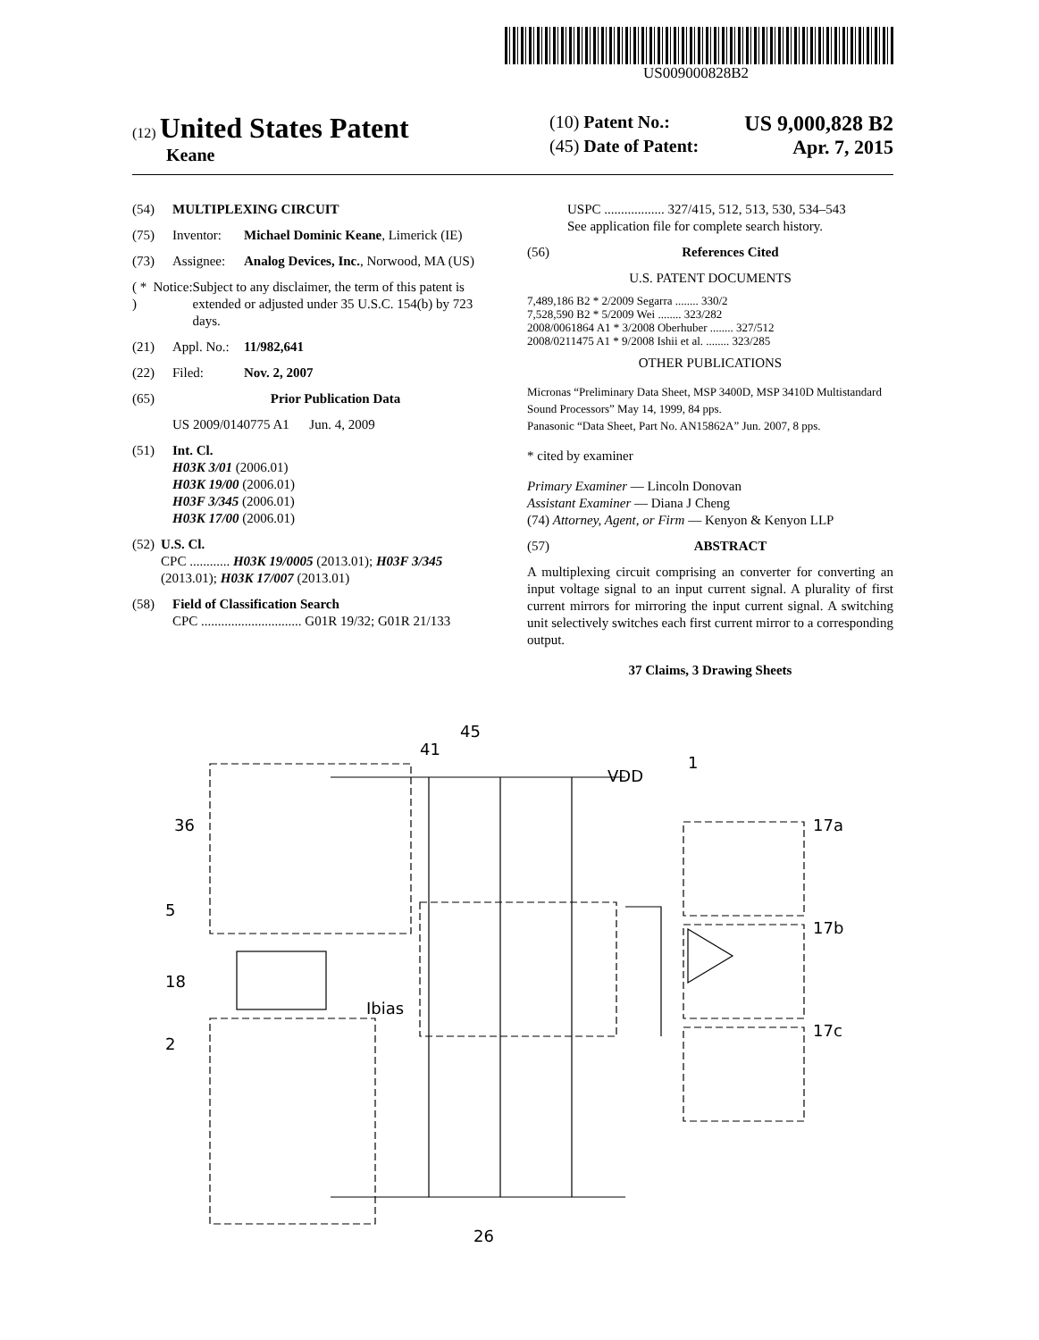US009000828B2
(12) United States Patent
Keane
(10) Patent No.: US 9,000,828 B2
(45) Date of Patent: Apr. 7, 2015
(54) MULTIPLEXING CIRCUIT
(75) Inventor: Michael Dominic Keane, Limerick (IE)
(73) Assignee: Analog Devices, Inc., Norwood, MA (US)
( * ) Notice: Subject to any disclaimer, the term of this patent is extended or adjusted under 35 U.S.C. 154(b) by 723 days.
(21) Appl. No.: 11/982,641
(22) Filed: Nov. 2, 2007
(65) Prior Publication Data
US 2009/0140775 A1 Jun. 4, 2009
(51) Int. Cl.
H03K 3/01 (2006.01)
H03K 19/00 (2006.01)
H03F 3/345 (2006.01)
H03K 17/00 (2006.01)
(52) U.S. Cl.
CPC ............ H03K 19/0005 (2013.01); H03F 3/345 (2013.01); H03K 17/007 (2013.01)
(58) Field of Classification Search
CPC .............................. G01R 19/32; G01R 21/133
USPC .................. 327/415, 512, 513, 530, 534–543
See application file for complete search history.
(56) References Cited
U.S. PATENT DOCUMENTS
7,489,186 B2 * 2/2009 Segarra ........ 330/2
7,528,590 B2 * 5/2009 Wei ........ 323/282
2008/0061864 A1 * 3/2008 Oberhuber ........ 327/512
2008/0211475 A1 * 9/2008 Ishii et al. ........ 323/285
OTHER PUBLICATIONS
Micronas “Preliminary Data Sheet, MSP 3400D, MSP 3410D Multistandard Sound Processors” May 14, 1999, 84 pps.
Panasonic “Data Sheet, Part No. AN15862A” Jun. 2007, 8 pps.
* cited by examiner
Primary Examiner — Lincoln Donovan
Assistant Examiner — Diana J Cheng
(74) Attorney, Agent, or Firm — Kenyon & Kenyon LLP
(57) ABSTRACT
A multiplexing circuit comprising an converter for converting an input voltage signal to an input current signal. A plurality of first current mirrors for mirroring the input current signal. A switching unit selectively switches each first current mirror to a corresponding output.
37 Claims, 3 Drawing Sheets
1
VDD
36
5
18
2
Ibias
45
41
17a
17b
17c
26